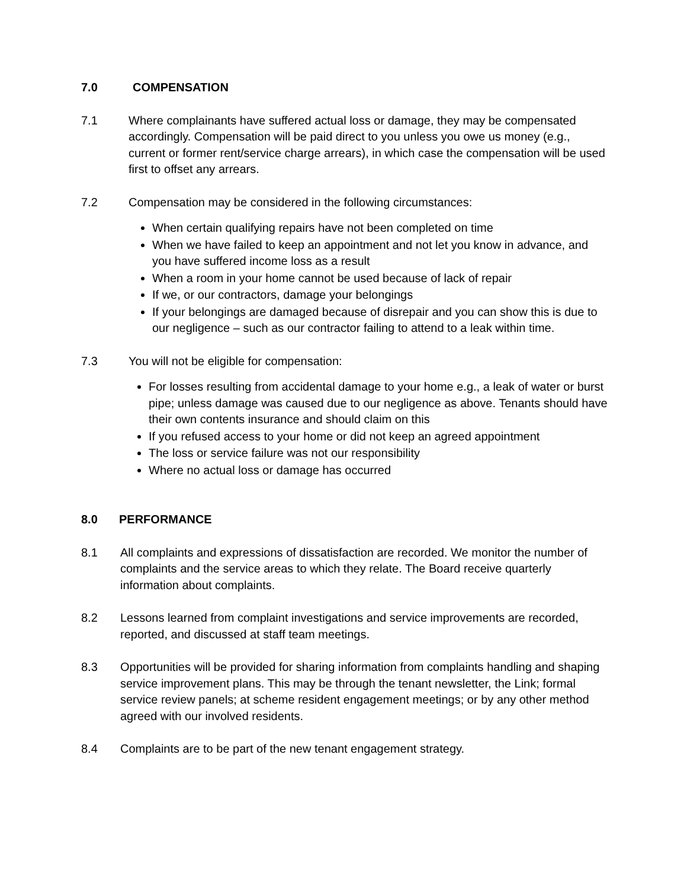7.0 COMPENSATION
7.1 Where complainants have suffered actual loss or damage, they may be compensated accordingly. Compensation will be paid direct to you unless you owe us money (e.g., current or former rent/service charge arrears), in which case the compensation will be used first to offset any arrears.
7.2 Compensation may be considered in the following circumstances:
When certain qualifying repairs have not been completed on time
When we have failed to keep an appointment and not let you know in advance, and you have suffered income loss as a result
When a room in your home cannot be used because of lack of repair
If we, or our contractors, damage your belongings
If your belongings are damaged because of disrepair and you can show this is due to our negligence – such as our contractor failing to attend to a leak within time.
7.3 You will not be eligible for compensation:
For losses resulting from accidental damage to your home e.g., a leak of water or burst pipe; unless damage was caused due to our negligence as above. Tenants should have their own contents insurance and should claim on this
If you refused access to your home or did not keep an agreed appointment
The loss or service failure was not our responsibility
Where no actual loss or damage has occurred
8.0 PERFORMANCE
8.1 All complaints and expressions of dissatisfaction are recorded. We monitor the number of complaints and the service areas to which they relate. The Board receive quarterly information about complaints.
8.2 Lessons learned from complaint investigations and service improvements are recorded, reported, and discussed at staff team meetings.
8.3 Opportunities will be provided for sharing information from complaints handling and shaping service improvement plans. This may be through the tenant newsletter, the Link; formal service review panels; at scheme resident engagement meetings; or by any other method agreed with our involved residents.
8.4 Complaints are to be part of the new tenant engagement strategy.